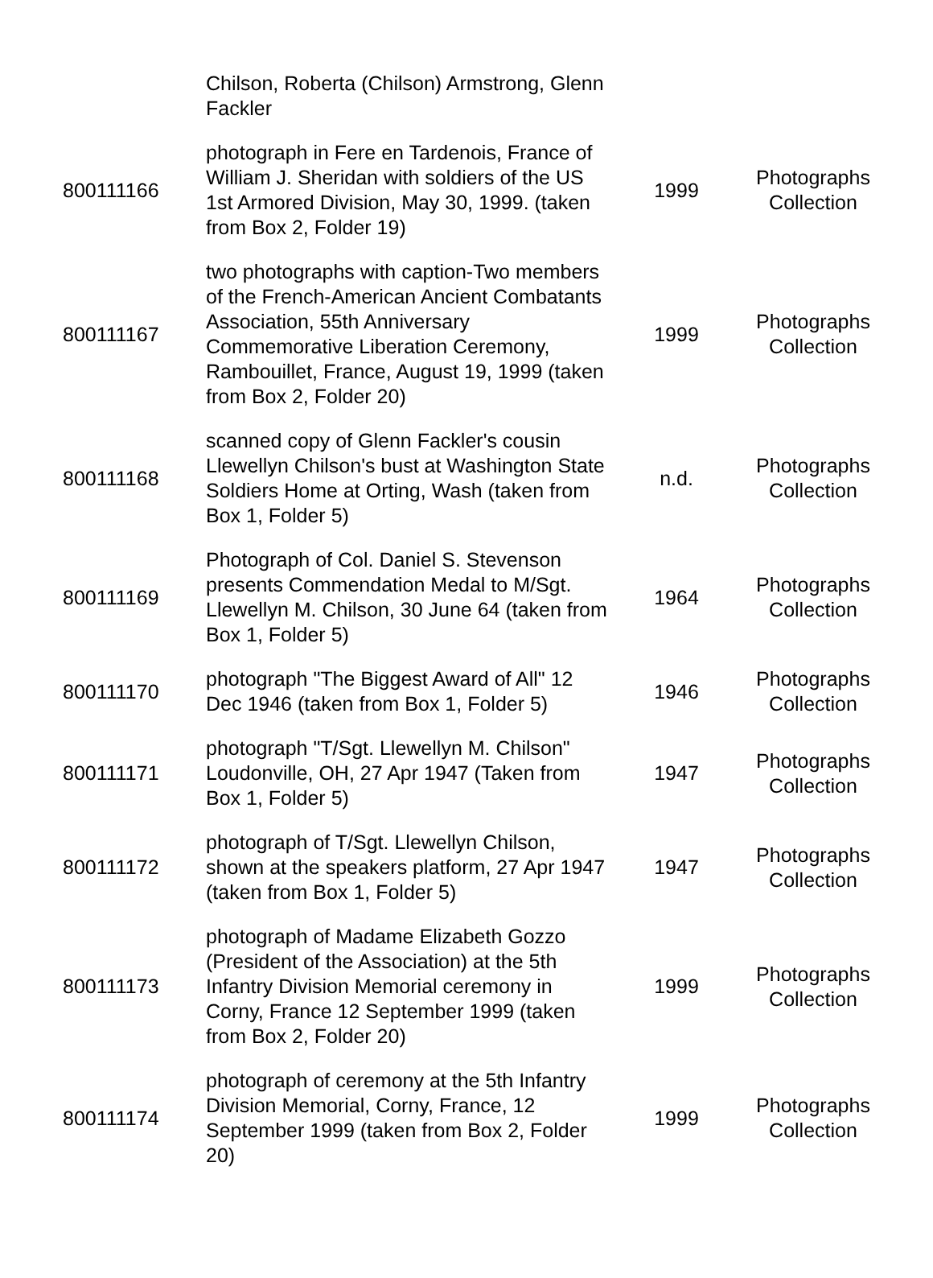| | Chilson, Roberta (Chilson) Armstrong, Glenn Fackler | | |
| 800111166 | photograph in Fere en Tardenois, France of William J. Sheridan with soldiers of the US 1st Armored Division, May 30, 1999. (taken from Box 2, Folder 19) | 1999 | Photographs Collection |
| 800111167 | two photographs with caption-Two members of the French-American Ancient Combatants Association, 55th Anniversary Commemorative Liberation Ceremony, Rambouillet, France, August 19, 1999 (taken from Box 2, Folder 20) | 1999 | Photographs Collection |
| 800111168 | scanned copy of Glenn Fackler's cousin Llewellyn Chilson's bust at Washington State Soldiers Home at Orting, Wash (taken from Box 1, Folder 5) | n.d. | Photographs Collection |
| 800111169 | Photograph of Col. Daniel S. Stevenson presents Commendation Medal to M/Sgt. Llewellyn M. Chilson, 30 June 64 (taken from Box 1, Folder 5) | 1964 | Photographs Collection |
| 800111170 | photograph "The Biggest Award of All" 12 Dec 1946 (taken from Box 1, Folder 5) | 1946 | Photographs Collection |
| 800111171 | photograph "T/Sgt. Llewellyn M. Chilson" Loudonville, OH, 27 Apr 1947 (Taken from Box 1, Folder 5) | 1947 | Photographs Collection |
| 800111172 | photograph of T/Sgt. Llewellyn Chilson, shown at the speakers platform, 27 Apr 1947 (taken from Box 1, Folder 5) | 1947 | Photographs Collection |
| 800111173 | photograph of Madame Elizabeth Gozzo (President of the Association) at the 5th Infantry Division Memorial ceremony in Corny, France 12 September 1999 (taken from Box 2, Folder 20) | 1999 | Photographs Collection |
| 800111174 | photograph of ceremony at the 5th Infantry Division Memorial, Corny, France, 12 September 1999 (taken from Box 2, Folder 20) | 1999 | Photographs Collection |